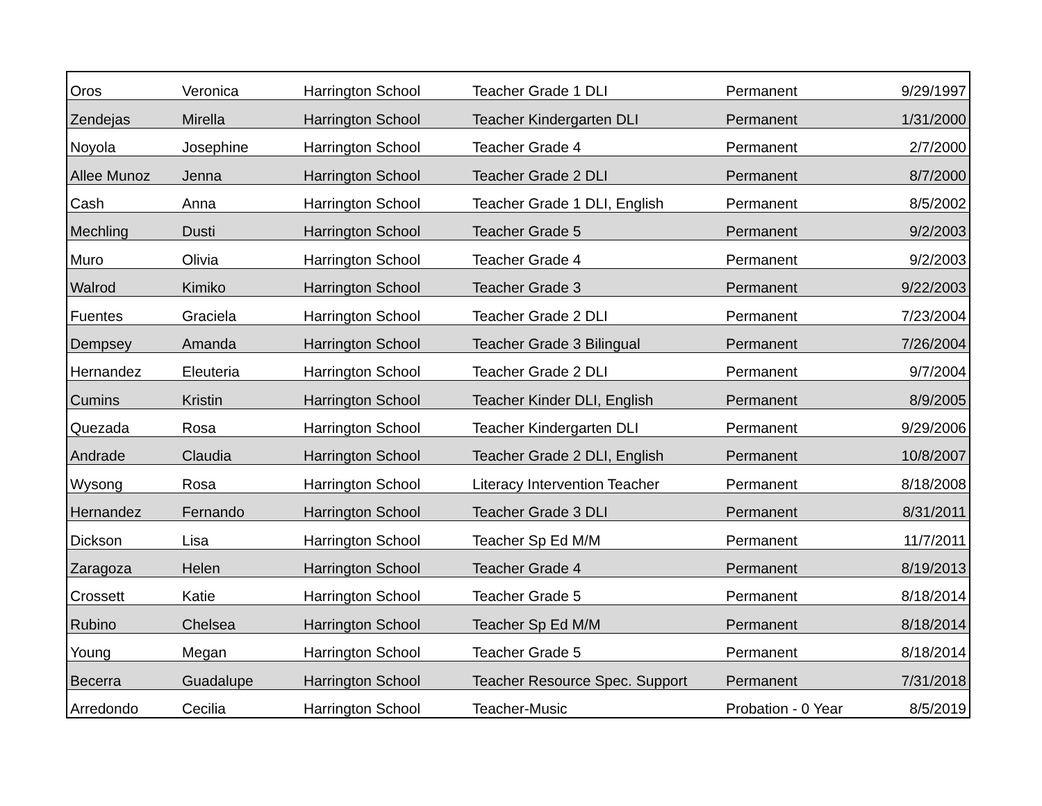| Oros | Veronica | Harrington School | Teacher Grade 1 DLI | Permanent | 9/29/1997 |
| Zendejas | Mirella | Harrington School | Teacher Kindergarten DLI | Permanent | 1/31/2000 |
| Noyola | Josephine | Harrington School | Teacher Grade 4 | Permanent | 2/7/2000 |
| Allee Munoz | Jenna | Harrington School | Teacher Grade 2 DLI | Permanent | 8/7/2000 |
| Cash | Anna | Harrington School | Teacher Grade 1 DLI, English | Permanent | 8/5/2002 |
| Mechling | Dusti | Harrington School | Teacher Grade 5 | Permanent | 9/2/2003 |
| Muro | Olivia | Harrington School | Teacher Grade 4 | Permanent | 9/2/2003 |
| Walrod | Kimiko | Harrington School | Teacher Grade 3 | Permanent | 9/22/2003 |
| Fuentes | Graciela | Harrington School | Teacher Grade 2 DLI | Permanent | 7/23/2004 |
| Dempsey | Amanda | Harrington School | Teacher Grade 3 Bilingual | Permanent | 7/26/2004 |
| Hernandez | Eleuteria | Harrington School | Teacher Grade 2 DLI | Permanent | 9/7/2004 |
| Cumins | Kristin | Harrington School | Teacher Kinder DLI, English | Permanent | 8/9/2005 |
| Quezada | Rosa | Harrington School | Teacher Kindergarten DLI | Permanent | 9/29/2006 |
| Andrade | Claudia | Harrington School | Teacher Grade 2 DLI, English | Permanent | 10/8/2007 |
| Wysong | Rosa | Harrington School | Literacy Intervention Teacher | Permanent | 8/18/2008 |
| Hernandez | Fernando | Harrington School | Teacher Grade 3 DLI | Permanent | 8/31/2011 |
| Dickson | Lisa | Harrington School | Teacher Sp Ed M/M | Permanent | 11/7/2011 |
| Zaragoza | Helen | Harrington School | Teacher Grade 4 | Permanent | 8/19/2013 |
| Crossett | Katie | Harrington School | Teacher Grade 5 | Permanent | 8/18/2014 |
| Rubino | Chelsea | Harrington School | Teacher Sp Ed M/M | Permanent | 8/18/2014 |
| Young | Megan | Harrington School | Teacher Grade 5 | Permanent | 8/18/2014 |
| Becerra | Guadalupe | Harrington School | Teacher Resource Spec. Support | Permanent | 7/31/2018 |
| Arredondo | Cecilia | Harrington School | Teacher-Music | Probation - 0 Year | 8/5/2019 |